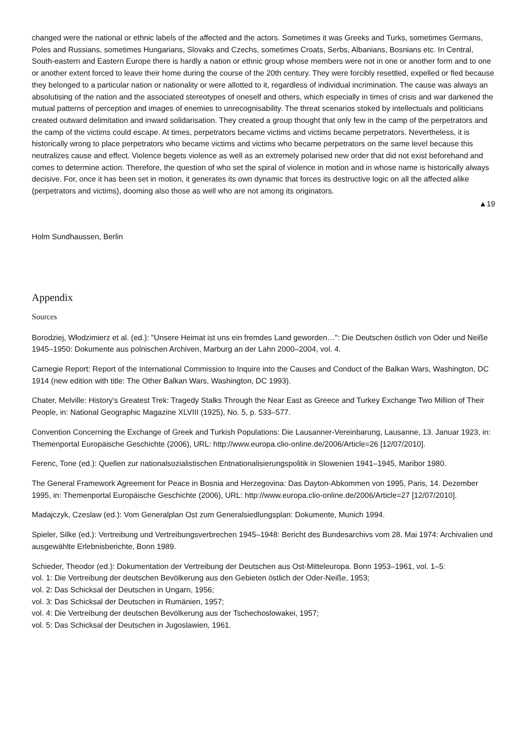changed were the national or ethnic labels of the affected and the actors. Sometimes it was Greeks and Turks, sometimes Germans, Poles and Russians, sometimes Hungarians, Slovaks and Czechs, sometimes Croats, Serbs, Albanians, Bosnians etc. In Central, South-eastern and Eastern Europe there is hardly a nation or ethnic group whose members were not in one or another form and to one or another extent forced to leave their home during the course of the 20th century. They were forcibly resettled, expelled or fled because they belonged to a particular nation or nationality or were allotted to it, regardless of individual incrimination. The cause was always an absolutising of the nation and the associated stereotypes of oneself and others, which especially in times of crisis and war darkened the mutual patterns of perception and images of enemies to unrecognisability. The threat scenarios stoked by intellectuals and politicians created outward delimitation and inward solidarisation. They created a group thought that only few in the camp of the perpetrators and the camp of the victims could escape. At times, perpetrators became victims and victims became perpetrators. Nevertheless, it is historically wrong to place perpetrators who became victims and victims who became perpetrators on the same level because this neutralizes cause and effect. Violence begets violence as well as an extremely polarised new order that did not exist beforehand and comes to determine action. Therefore, the question of who set the spiral of violence in motion and in whose name is historically always decisive. For, once it has been set in motion, it generates its own dynamic that forces its destructive logic on all the affected alike (perpetrators and victims), dooming also those as well who are not among its originators.
▲19
Holm Sundhaussen, Berlin
Appendix
Sources
Borodziej, Włodzimierz et al. (ed.): "Unsere Heimat ist uns ein fremdes Land geworden…": Die Deutschen östlich von Oder und Neiße 1945–1950: Dokumente aus polnischen Archiven, Marburg an der Lahn 2000–2004, vol. 4.
Carnegie Report: Report of the International Commission to Inquire into the Causes and Conduct of the Balkan Wars, Washington, DC 1914 (new edition with title: The Other Balkan Wars, Washington, DC 1993).
Chater, Melville: History's Greatest Trek: Tragedy Stalks Through the Near East as Greece and Turkey Exchange Two Million of Their People, in: National Geographic Magazine XLVIII (1925), No. 5, p. 533–577.
Convention Concerning the Exchange of Greek and Turkish Populations: Die Lausanner-Vereinbarung, Lausanne, 13. Januar 1923, in: Themenportal Europäische Geschichte (2006), URL: http://www.europa.clio-online.de/2006/Article=26 [12/07/2010].
Ferenc, Tone (ed.): Quellen zur nationalsozialistischen Entnationalisierungspolitik in Slowenien 1941–1945, Maribor 1980.
The General Framework Agreement for Peace in Bosnia and Herzegovina: Das Dayton-Abkommen von 1995, Paris, 14. Dezember 1995, in: Themenportal Europäische Geschichte (2006), URL: http://www.europa.clio-online.de/2006/Article=27 [12/07/2010].
Madajczyk, Czeslaw (ed.): Vom Generalplan Ost zum Generalsiedlungsplan: Dokumente, Munich 1994.
Spieler, Silke (ed.): Vertreibung und Vertreibungsverbrechen 1945–1948: Bericht des Bundesarchivs vom 28. Mai 1974: Archivalien und ausgewählte Erlebnisberichte, Bonn 1989.
Schieder, Theodor (ed.): Dokumentation der Vertreibung der Deutschen aus Ost-Mitteleuropa. Bonn 1953–1961, vol. 1–5:
vol. 1: Die Vertreibung der deutschen Bevölkerung aus den Gebieten östlich der Oder-Neiße, 1953;
vol. 2: Das Schicksal der Deutschen in Ungarn, 1956;
vol. 3: Das Schicksal der Deutschen in Rumänien, 1957;
vol. 4: Die Vertreibung der deutschen Bevölkerung aus der Tschechoslowakei, 1957;
vol. 5: Das Schicksal der Deutschen in Jugoslawien, 1961.